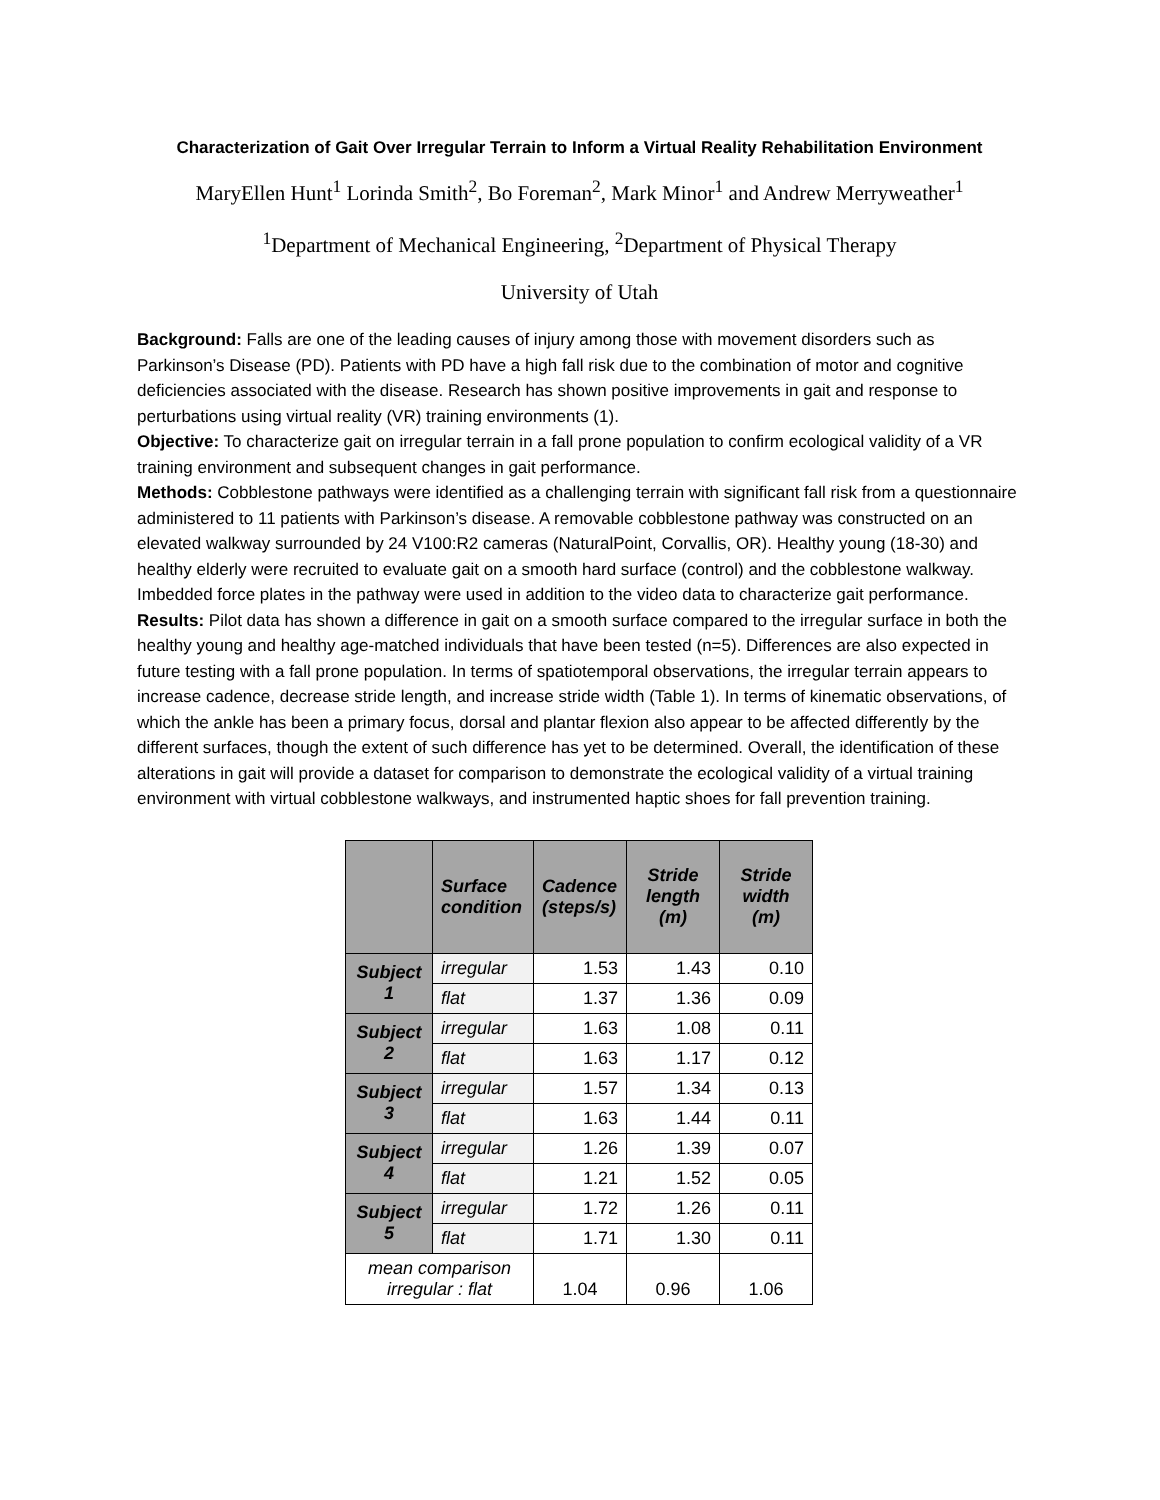Characterization of Gait Over Irregular Terrain to Inform a Virtual Reality Rehabilitation Environment
MaryEllen Hunt<sup>1</sup> Lorinda Smith<sup>2</sup>, Bo Foreman<sup>2</sup>, Mark Minor<sup>1</sup> and Andrew Merryweather<sup>1</sup>
<sup>1</sup> Department of Mechanical Engineering, <sup>2</sup>Department of Physical Therapy
University of Utah
Background: Falls are one of the leading causes of injury among those with movement disorders such as Parkinson’s Disease (PD). Patients with PD have a high fall risk due to the combination of motor and cognitive deficiencies associated with the disease. Research has shown positive improvements in gait and response to perturbations using virtual reality (VR) training environments (1).
Objective: To characterize gait on irregular terrain in a fall prone population to confirm ecological validity of a VR training environment and subsequent changes in gait performance.
Methods: Cobblestone pathways were identified as a challenging terrain with significant fall risk from a questionnaire administered to 11 patients with Parkinson’s disease. A removable cobblestone pathway was constructed on an elevated walkway surrounded by 24 V100:R2 cameras (NaturalPoint, Corvallis, OR). Healthy young (18-30) and healthy elderly were recruited to evaluate gait on a smooth hard surface (control) and the cobblestone walkway. Imbedded force plates in the pathway were used in addition to the video data to characterize gait performance.
Results: Pilot data has shown a difference in gait on a smooth surface compared to the irregular surface in both the healthy young and healthy age-matched individuals that have been tested (n=5). Differences are also expected in future testing with a fall prone population. In terms of spatiotemporal observations, the irregular terrain appears to increase cadence, decrease stride length, and increase stride width (Table 1). In terms of kinematic observations, of which the ankle has been a primary focus, dorsal and plantar flexion also appear to be affected differently by the different surfaces, though the extent of such difference has yet to be determined. Overall, the identification of these alterations in gait will provide a dataset for comparison to demonstrate the ecological validity of a virtual training environment with virtual cobblestone walkways, and instrumented haptic shoes for fall prevention training.
| | Surface condition | Cadence (steps/s) | Stride length (m) | Stride width (m) |
| --- | --- | --- | --- | --- |
| Subject 1 | irregular | 1.53 | 1.43 | 0.10 |
| | flat | 1.37 | 1.36 | 0.09 |
| Subject 2 | irregular | 1.63 | 1.08 | 0.11 |
| | flat | 1.63 | 1.17 | 0.12 |
| Subject 3 | irregular | 1.57 | 1.34 | 0.13 |
| | flat | 1.63 | 1.44 | 0.11 |
| Subject 4 | irregular | 1.26 | 1.39 | 0.07 |
| | flat | 1.21 | 1.52 | 0.05 |
| Subject 5 | irregular | 1.72 | 1.26 | 0.11 |
| | flat | 1.71 | 1.30 | 0.11 |
| mean comparison irregular : flat | | 1.04 | 0.96 | 1.06 |